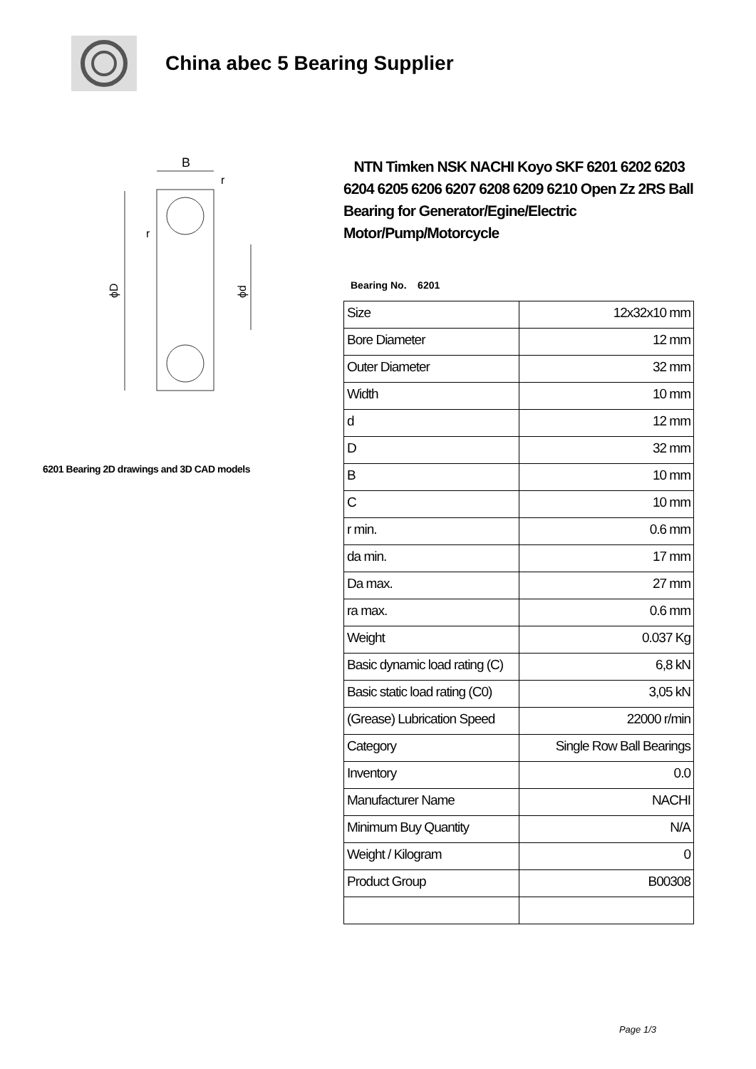China abec 5 Bearing Supplier
B
r
r
ϕD
ϕd
6201 Bearing 2D drawings and 3D CAD models
NTN Timken NSK NACHI Koyo SKF 6201 6202 6203 6204 6205 6206 6207 6208 6209 6210 Open Zz 2RS Ball Bearing for Generator/Egine/Electric Motor/Pump/Motorcycle
Bearing No. 6201
| Size | 12x32x10 mm |
| Bore Diameter | 12 mm |
| Outer Diameter | 32 mm |
| Width | 10 mm |
| d | 12 mm |
| D | 32 mm |
| B | 10 mm |
| C | 10 mm |
| r min. | 0.6 mm |
| da min. | 17 mm |
| Da max. | 27 mm |
| ra max. | 0.6 mm |
| Weight | 0.037 Kg |
| Basic dynamic load rating (C) | 6,8 kN |
| Basic static load rating (C0) | 3,05 kN |
| (Grease) Lubrication Speed | 22000 r/min |
| Category | Single Row Ball Bearings |
| Inventory | 0.0 |
| Manufacturer Name | NACHI |
| Minimum Buy Quantity | N/A |
| Weight / Kilogram | 0 |
| Product Group | B00308 |
Page 1/3